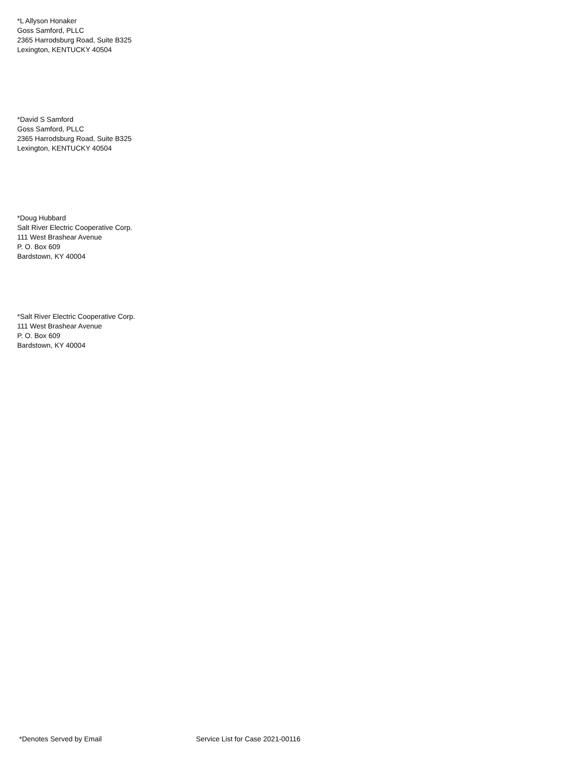*L Allyson Honaker
Goss Samford, PLLC
2365 Harrodsburg Road, Suite B325
Lexington, KENTUCKY 40504
*David S Samford
Goss Samford, PLLC
2365 Harrodsburg Road, Suite B325
Lexington, KENTUCKY 40504
*Doug Hubbard
Salt River Electric Cooperative Corp.
111 West Brashear Avenue
P. O. Box 609
Bardstown, KY 40004
*Salt River Electric Cooperative Corp.
111 West Brashear Avenue
P. O. Box 609
Bardstown, KY 40004
*Denotes Served by Email Service List for Case 2021-00116